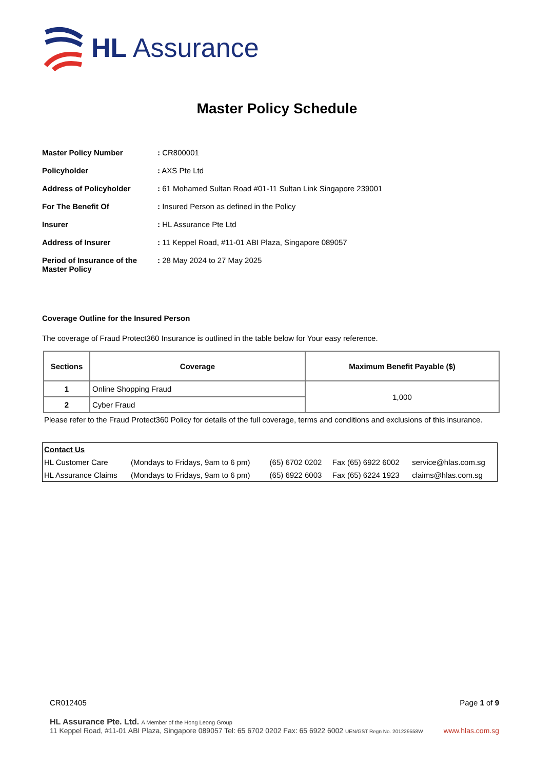HL Assurance
Master Policy Schedule
| Master Policy Number | : CR800001 |
| Policyholder | : AXS Pte Ltd |
| Address of Policyholder | : 61 Mohamed Sultan Road #01-11 Sultan Link Singapore 239001 |
| For The Benefit Of | : Insured Person as defined in the Policy |
| Insurer | : HL Assurance Pte Ltd |
| Address of Insurer | : 11 Keppel Road, #11-01 ABI Plaza, Singapore 089057 |
| Period of Insurance of the Master Policy | : 28 May 2024 to 27 May 2025 |
Coverage Outline for the Insured Person
The coverage of Fraud Protect360 Insurance is outlined in the table below for Your easy reference.
| Sections | Coverage | Maximum Benefit Payable ($) |
| --- | --- | --- |
| 1 | Online Shopping Fraud | 1,000 |
| 2 | Cyber Fraud | |
Please refer to the Fraud Protect360 Policy for details of the full coverage, terms and conditions and exclusions of this insurance.
| Contact Us | | | | |
| HL Customer Care | (Mondays to Fridays, 9am to 6 pm) | (65) 6702 0202 | Fax (65) 6922 6002 | service@hlas.com.sg |
| HL Assurance Claims | (Mondays to Fridays, 9am to 6 pm) | (65) 6922 6003 | Fax (65) 6224 1923 | claims@hlas.com.sg |
CR012405 Page 1 of 9
HL Assurance Pte. Ltd. A Member of the Hong Leong Group
11 Keppel Road, #11-01 ABI Plaza, Singapore 089057 Tel: 65 6702 0202 Fax: 65 6922 6002 UEN/GST Regn No. 201229558W www.hlas.com.sg